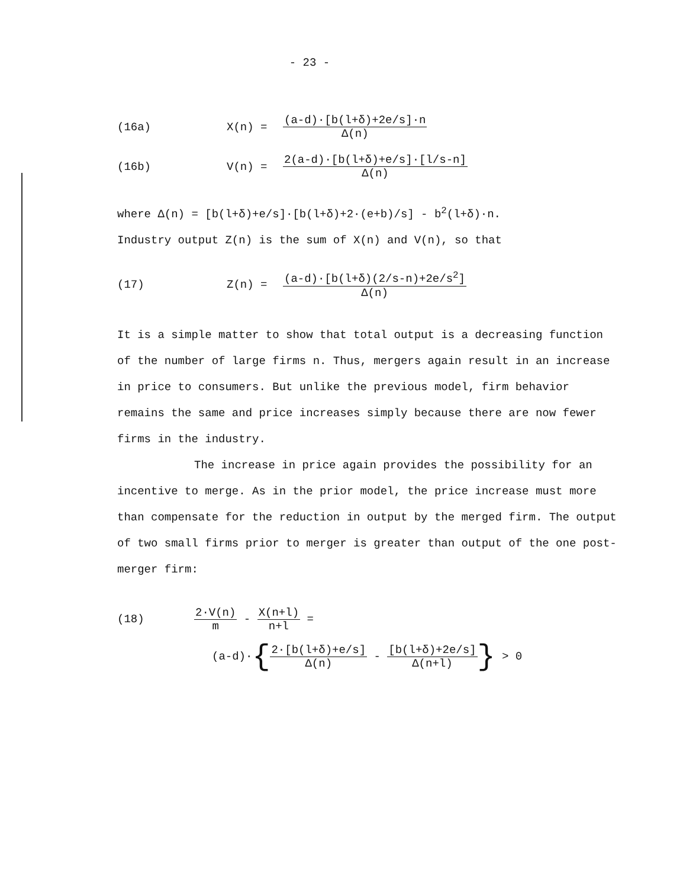- 23 -
(16a) X(n) = (a-d)·[b(l+δ)+2e/s]·n Δ(n)
(16b) V(n) = 2(a-d)·[b(l+δ)+e/s]·[l/s-n] Δ(n)
where Δ(n) = [b(l+δ)+e/s]·[b(l+δ)+2·(e+b)/s] - b<sup>2</sup>(l+δ)·n.
Industry output Z(n) is the sum of X(n) and V(n), so that
(17) Z(n) = (a-d)·[b(l+δ)(2/s-n)+2e/s<sup>2</sup>] Δ(n)
It is a simple matter to show that total output is a decreasing function of the number of large firms n. Thus, mergers again result in an increase in price to consumers. But unlike the previous model, firm behavior remains the same and price increases simply because there are now fewer firms in the industry.
The increase in price again provides the possibility for an incentive to merge. As in the prior model, the price increase must more than compensate for the reduction in output by the merged firm. The output of two small firms prior to merger is greater than output of the one post-merger firm:
(18) 2·V(n) m - X(n+l) n+l =
(a-d)· { 2·[b(l+δ)+e/s] Δ(n) - [b(l+δ)+2e/s] Δ(n+l) } > 0